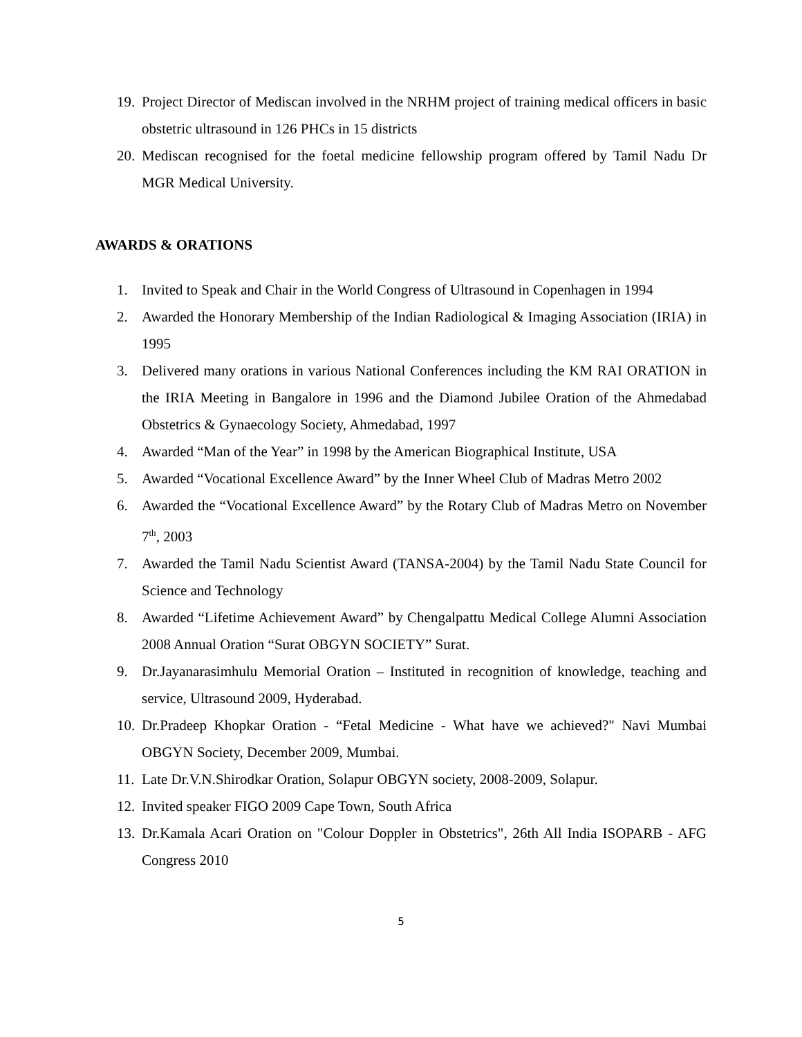19. Project Director of Mediscan involved in the NRHM project of training medical officers in basic obstetric ultrasound in 126 PHCs in 15 districts
20. Mediscan recognised for the foetal medicine fellowship program offered by Tamil Nadu Dr MGR Medical University.
AWARDS & ORATIONS
1. Invited to Speak and Chair in the World Congress of Ultrasound in Copenhagen in 1994
2. Awarded the Honorary Membership of the Indian Radiological & Imaging Association (IRIA) in 1995
3. Delivered many orations in various National Conferences including the KM RAI ORATION in the IRIA Meeting in Bangalore in 1996 and the Diamond Jubilee Oration of the Ahmedabad Obstetrics & Gynaecology Society, Ahmedabad, 1997
4. Awarded “Man of the Year” in 1998 by the American Biographical Institute, USA
5. Awarded “Vocational Excellence Award” by the Inner Wheel Club of Madras Metro 2002
6. Awarded the “Vocational Excellence Award” by the Rotary Club of Madras Metro on November 7<sup>th</sup>, 2003
7. Awarded the Tamil Nadu Scientist Award (TANSA-2004) by the Tamil Nadu State Council for Science and Technology
8. Awarded “Lifetime Achievement Award” by Chengalpattu Medical College Alumni Association 2008 Annual Oration “Surat OBGYN SOCIETY” Surat.
9. Dr.Jayanarasimhulu Memorial Oration – Instituted in recognition of knowledge, teaching and service, Ultrasound 2009, Hyderabad.
10. Dr.Pradeep Khopkar Oration - “Fetal Medicine - What have we achieved?" Navi Mumbai OBGYN Society, December 2009, Mumbai.
11. Late Dr.V.N.Shirodkar Oration, Solapur OBGYN society, 2008-2009, Solapur.
12. Invited speaker FIGO 2009 Cape Town, South Africa
13. Dr.Kamala Acari Oration on "Colour Doppler in Obstetrics", 26th All India ISOPARB - AFG Congress 2010
5